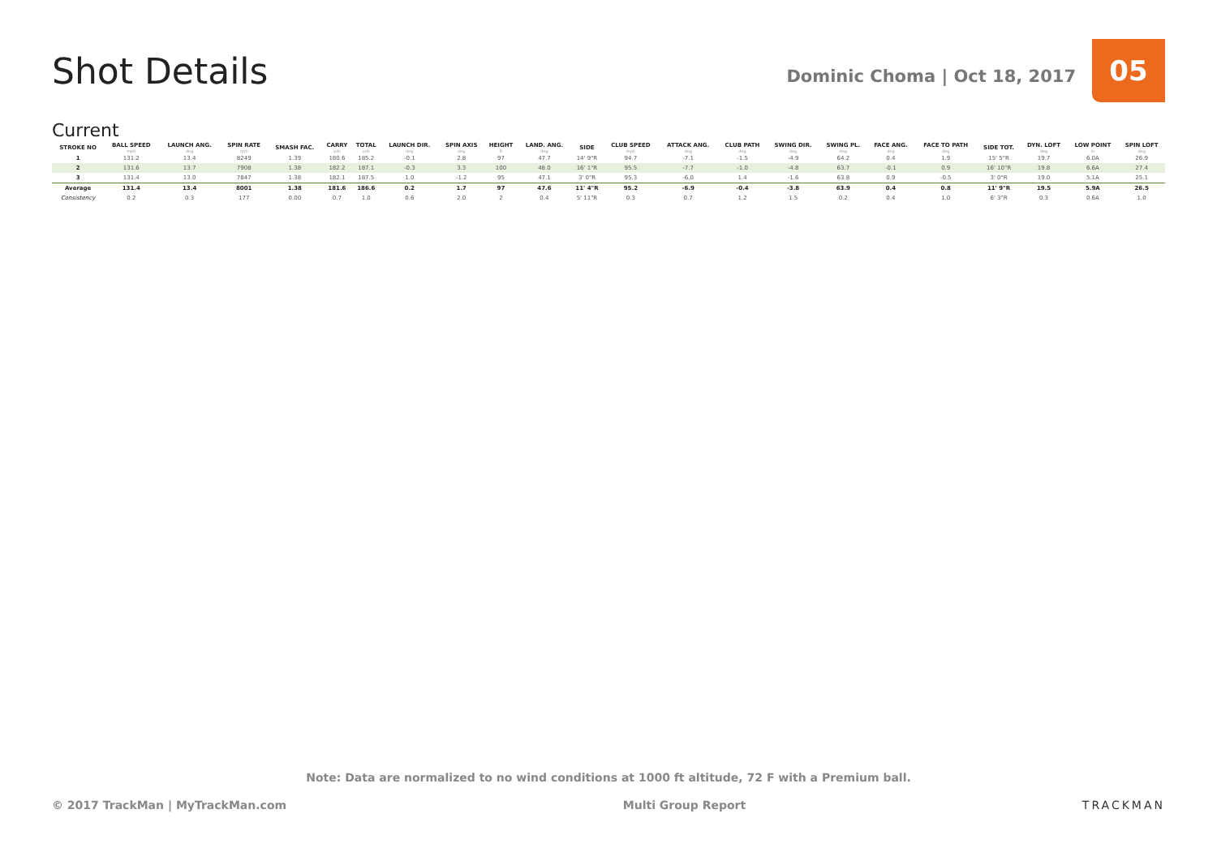Shot Details
Dominic Choma | Oct 18, 2017
05
Current
| STROKE NO | BALL SPEED mph | LAUNCH ANG. deg | SPIN RATE rpm | SMASH FAC. | CARRY yds | TOTAL yds | LAUNCH DIR. deg | SPIN AXIS deg | HEIGHT ft | LAND. ANG. deg | SIDE | CLUB SPEED mph | ATTACK ANG. deg | CLUB PATH deg | SWING DIR. deg | SWING PL. deg | FACE ANG. deg | FACE TO PATH deg | SIDE TOT. | DYN. LOFT deg | LOW POINT in | SPIN LOFT deg |
| --- | --- | --- | --- | --- | --- | --- | --- | --- | --- | --- | --- | --- | --- | --- | --- | --- | --- | --- | --- | --- | --- | --- |
| 1 | 131.2 | 13.4 | 8249 | 1.39 | 180.6 | 185.2 | -0.1 | 2.8 | 97 | 47.7 | 14' 9"R | 94.7 | -7.1 | -1.5 | -4.9 | 64.2 | 0.4 | 1.9 | 15' 5"R | 19.7 | 6.0A | 26.9 |
| 2 | 131.6 | 13.7 | 7908 | 1.38 | 182.2 | 187.1 | -0.3 | 3.3 | 100 | 48.0 | 16' 1"R | 95.5 | -7.7 | -1.0 | -4.8 | 63.7 | -0.1 | 0.9 | 16' 10"R | 19.8 | 6.6A | 27.4 |
| 3 | 131.4 | 13.0 | 7847 | 1.38 | 182.1 | 187.5 | 1.0 | -1.2 | 95 | 47.1 | 3' 0"R | 95.3 | -6.0 | 1.4 | -1.6 | 63.8 | 0.9 | -0.5 | 3' 0"R | 19.0 | 5.1A | 25.1 |
| Average | 131.4 | 13.4 | 8001 | 1.38 | 181.6 | 186.6 | 0.2 | 1.7 | 97 | 47.6 | 11' 4"R | 95.2 | -6.9 | -0.4 | -3.8 | 63.9 | 0.4 | 0.8 | 11' 9"R | 19.5 | 5.9A | 26.5 |
| Consistency | 0.2 | 0.3 | 177 | 0.00 | 0.7 | 1.0 | 0.6 | 2.0 | 2 | 0.4 | 5' 11"R | 0.3 | 0.7 | 1.2 | 1.5 | 0.2 | 0.4 | 1.0 | 6' 3"R | 0.3 | 0.6A | 1.0 |
Note: Data are normalized to no wind conditions at 1000 ft altitude, 72 F with a Premium ball.
© 2017 TrackMan | MyTrackMan.com Multi Group Report TRACKMAN